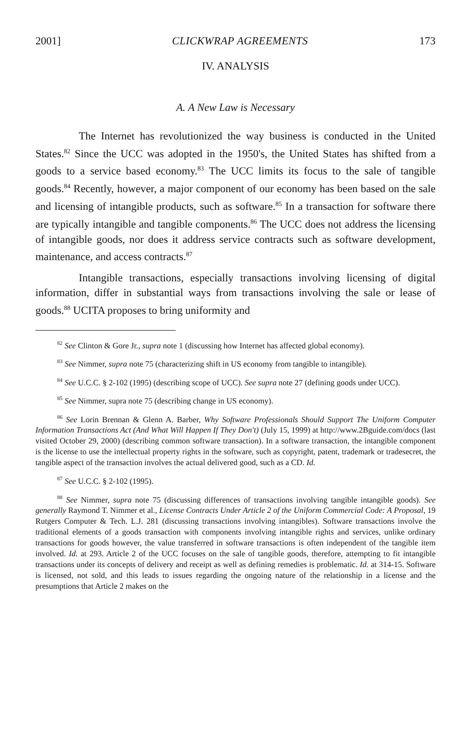2001] CLICKWRAP AGREEMENTS 173
IV. ANALYSIS
A. A New Law is Necessary
The Internet has revolutionized the way business is conducted in the United States.<sup>82</sup> Since the UCC was adopted in the 1950's, the United States has shifted from a goods to a service based economy.<sup>83</sup> The UCC limits its focus to the sale of tangible goods.<sup>84</sup> Recently, however, a major component of our economy has been based on the sale and licensing of intangible products, such as software.<sup>85</sup> In a transaction for software there are typically intangible and tangible components.<sup>86</sup> The UCC does not address the licensing of intangible goods, nor does it address service contracts such as software development, maintenance, and access contracts.<sup>87</sup>
Intangible transactions, especially transactions involving licensing of digital information, differ in substantial ways from transactions involving the sale or lease of goods.<sup>88</sup> UCITA proposes to bring uniformity and
<sup>82</sup> See Clinton & Gore Jr., supra note 1 (discussing how Internet has affected global economy).
<sup>83</sup> See Nimmer, supra note 75 (characterizing shift in US economy from tangible to intangible).
<sup>84</sup> See U.C.C. § 2-102 (1995) (describing scope of UCC). See supra note 27 (defining goods under UCC).
<sup>85</sup> See Nimmer, supra note 75 (describing change in US economy).
<sup>86</sup> See Lorin Brennan & Glenn A. Barber, Why Software Professionals Should Support The Uniform Computer Information Transactions Act (And What Will Happen If They Don't) (July 15, 1999) at http://www.2Bguide.com/docs (last visited October 29, 2000) (describing common software transaction). In a software transaction, the intangible component is the license to use the intellectual property rights in the software, such as copyright, patent, trademark or tradesecret, the tangible aspect of the transaction involves the actual delivered good, such as a CD. Id.
<sup>87</sup> See U.C.C. § 2-102 (1995).
<sup>88</sup> See Nimmer, supra note 75 (discussing differences of transactions involving tangible intangible goods). See generally Raymond T. Nimmer et al., License Contracts Under Article 2 of the Uniform Commercial Code: A Proposal, 19 Rutgers Computer & Tech. L.J. 281 (discussing transactions involving intangibles). Software transactions involve the traditional elements of a goods transaction with components involving intangible rights and services, unlike ordinary transactions for goods however, the value transferred in software transactions is often independent of the tangible item involved. Id. at 293. Article 2 of the UCC focuses on the sale of tangible goods, therefore, attempting to fit intangible transactions under its concepts of delivery and receipt as well as defining remedies is problematic. Id. at 314-15. Software is licensed, not sold, and this leads to issues regarding the ongoing nature of the relationship in a license and the presumptions that Article 2 makes on the